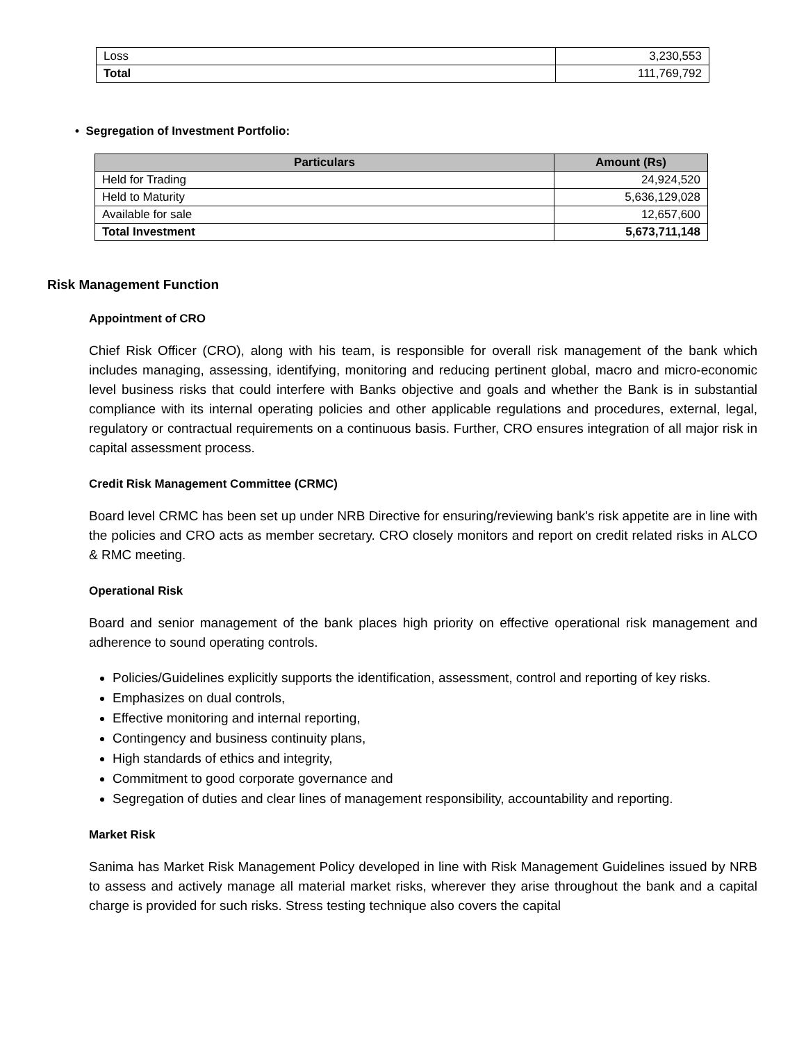| Loss | 3,230,553 |
| Total | 111,769,792 |
• Segregation of Investment Portfolio:
| Particulars | Amount (Rs) |
| --- | --- |
| Held for Trading | 24,924,520 |
| Held to Maturity | 5,636,129,028 |
| Available for sale | 12,657,600 |
| Total Investment | 5,673,711,148 |
Risk Management Function
Appointment of CRO
Chief Risk Officer (CRO), along with his team, is responsible for overall risk management of the bank which includes managing, assessing, identifying, monitoring and reducing pertinent global, macro and micro-economic level business risks that could interfere with Banks objective and goals and whether the Bank is in substantial compliance with its internal operating policies and other applicable regulations and procedures, external, legal, regulatory or contractual requirements on a continuous basis. Further, CRO ensures integration of all major risk in capital assessment process.
Credit Risk Management Committee (CRMC)
Board level CRMC has been set up under NRB Directive for ensuring/reviewing bank's risk appetite are in line with the policies and CRO acts as member secretary. CRO closely monitors and report on credit related risks in ALCO & RMC meeting.
Operational Risk
Board and senior management of the bank places high priority on effective operational risk management and adherence to sound operating controls.
Policies/Guidelines explicitly supports the identification, assessment, control and reporting of key risks.
Emphasizes on dual controls,
Effective monitoring and internal reporting,
Contingency and business continuity plans,
High standards of ethics and integrity,
Commitment to good corporate governance and
Segregation of duties and clear lines of management responsibility, accountability and reporting.
Market Risk
Sanima has Market Risk Management Policy developed in line with Risk Management Guidelines issued by NRB to assess and actively manage all material market risks, wherever they arise throughout the bank and a capital charge is provided for such risks. Stress testing technique also covers the capital